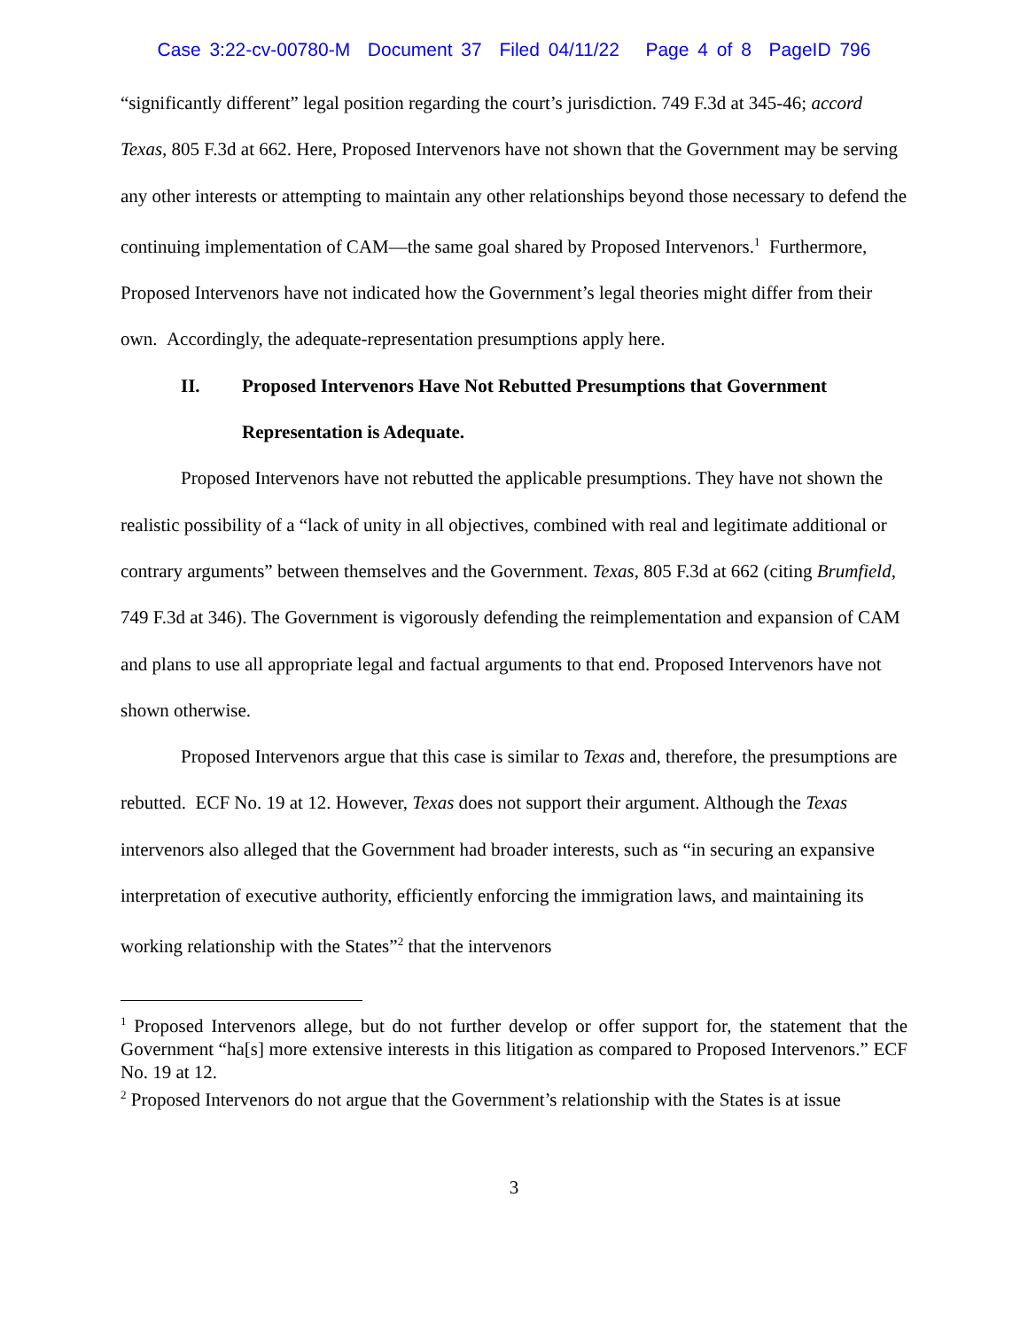Case 3:22-cv-00780-M Document 37 Filed 04/11/22 Page 4 of 8 PageID 796
“significantly different” legal position regarding the court’s jurisdiction. 749 F.3d at 345-46; accord Texas, 805 F.3d at 662. Here, Proposed Intervenors have not shown that the Government may be serving any other interests or attempting to maintain any other relationships beyond those necessary to defend the continuing implementation of CAM—the same goal shared by Proposed Intervenors.<sup>1</sup> Furthermore, Proposed Intervenors have not indicated how the Government’s legal theories might differ from their own. Accordingly, the adequate-representation presumptions apply here.
II. Proposed Intervenors Have Not Rebutted Presumptions that Government Representation is Adequate.
Proposed Intervenors have not rebutted the applicable presumptions. They have not shown the realistic possibility of a “lack of unity in all objectives, combined with real and legitimate additional or contrary arguments” between themselves and the Government. Texas, 805 F.3d at 662 (citing Brumfield, 749 F.3d at 346). The Government is vigorously defending the reimplementation and expansion of CAM and plans to use all appropriate legal and factual arguments to that end. Proposed Intervenors have not shown otherwise.
Proposed Intervenors argue that this case is similar to Texas and, therefore, the presumptions are rebutted. ECF No. 19 at 12. However, Texas does not support their argument. Although the Texas intervenors also alleged that the Government had broader interests, such as “in securing an expansive interpretation of executive authority, efficiently enforcing the immigration laws, and maintaining its working relationship with the States”<sup>2</sup> that the intervenors
<sup>1</sup> Proposed Intervenors allege, but do not further develop or offer support for, the statement that the Government “ha[s] more extensive interests in this litigation as compared to Proposed Intervenors.” ECF No. 19 at 12.
<sup>2</sup> Proposed Intervenors do not argue that the Government’s relationship with the States is at issue
3